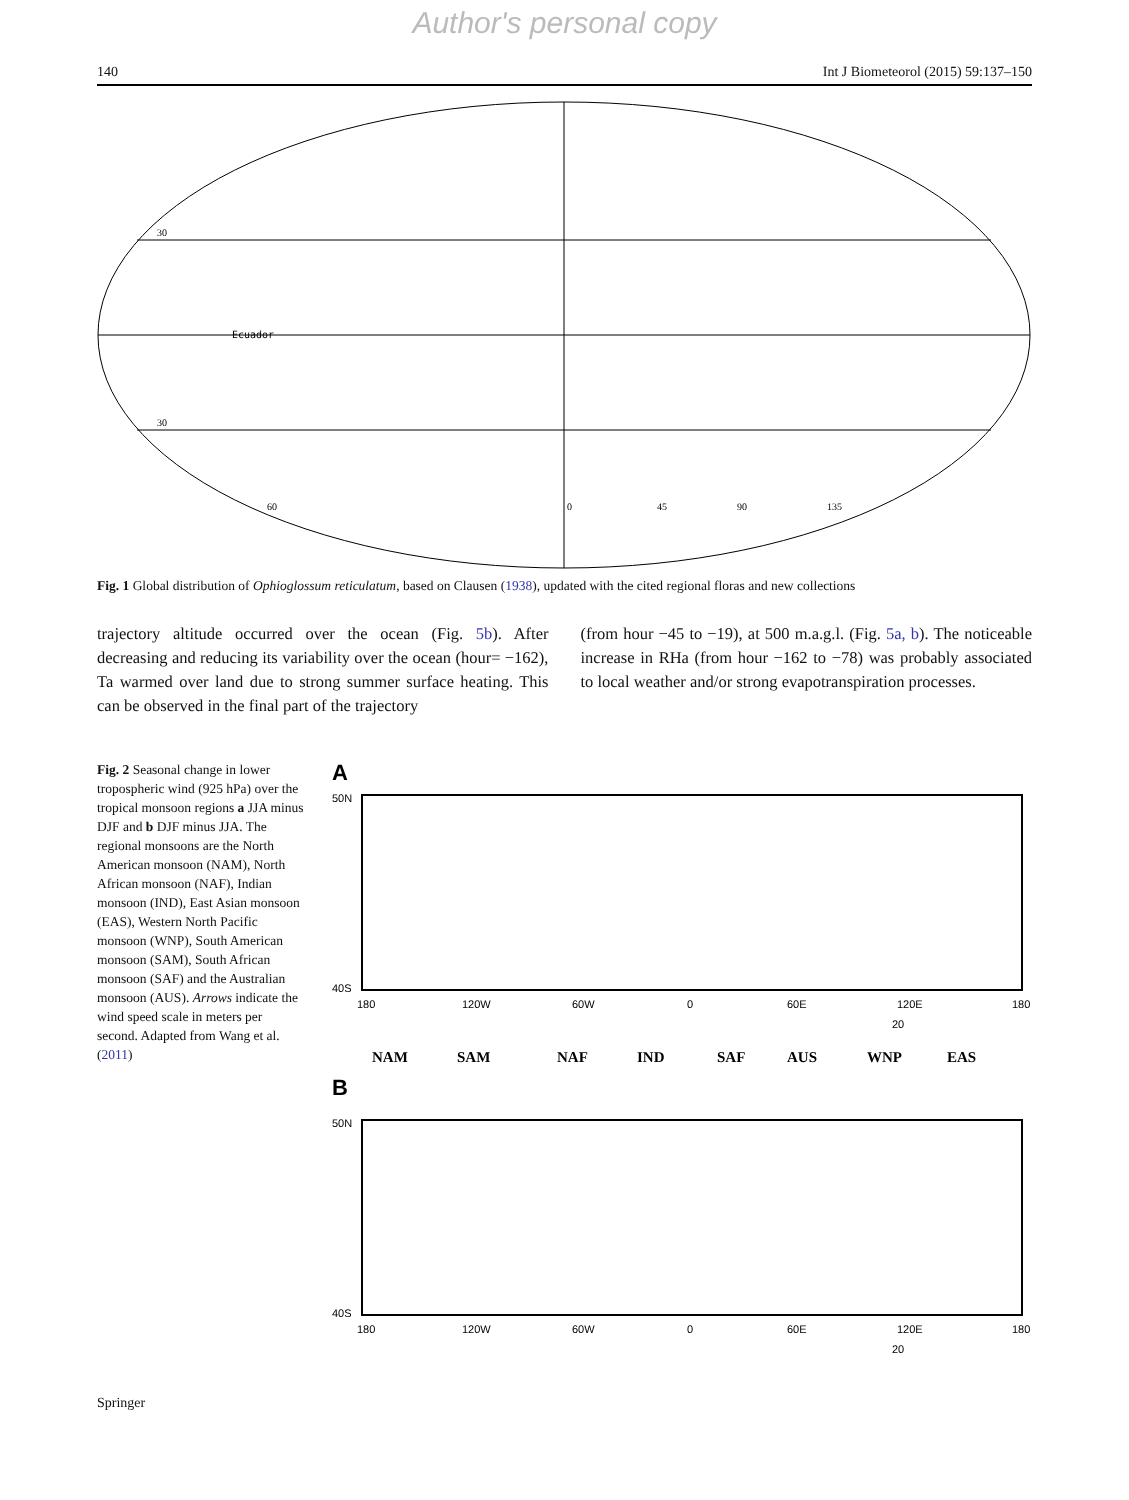Author's personal copy
140 Int J Biometeorol (2015) 59:137–150
Ecuador
30
30
0
45
90
135
60
Fig. 1 Global distribution of Ophioglossum reticulatum, based on Clausen (1938), updated with the cited regional floras and new collections
trajectory altitude occurred over the ocean (Fig. 5b). After decreasing and reducing its variability over the ocean (hour= −162), Ta warmed over land due to strong summer surface heating. This can be observed in the final part of the trajectory
(from hour −45 to −19), at 500 m.a.g.l. (Fig. 5a, b). The noticeable increase in RHa (from hour −162 to −78) was probably associated to local weather and/or strong evapotranspiration processes.
Fig. 2 Seasonal change in lower tropospheric wind (925 hPa) over the tropical monsoon regions a JJA minus DJF and b DJF minus JJA. The regional monsoons are the North American monsoon (NAM), North African monsoon (NAF), Indian monsoon (IND), East Asian monsoon (EAS), Western North Pacific monsoon (WNP), South American monsoon (SAM), South African monsoon (SAF) and the Australian monsoon (AUS). Arrows indicate the wind speed scale in meters per second. Adapted from Wang et al. (2011)
A
50N
40S
180
120W
60W
0
60E
120E
180
20
NAM
SAM
NAF
IND
SAF
AUS
WNP
EAS
B
50N
40S
180
120W
60W
0
60E
120E
180
20
Springer